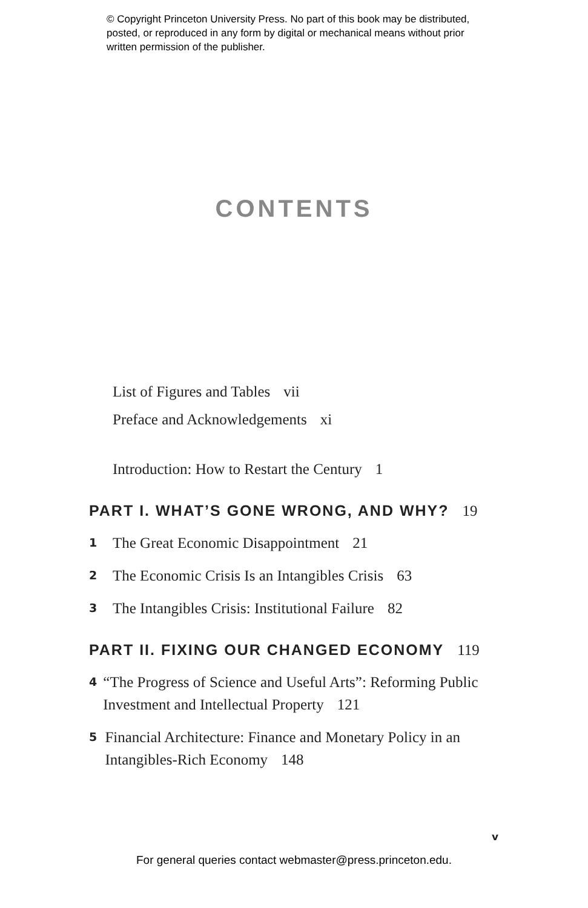© Copyright Princeton University Press. No part of this book may be distributed, posted, or reproduced in any form by digital or mechanical means without prior written permission of the publisher.
CONTENTS
List of Figures and Tables vii
Preface and Acknowledgements xi
Introduction: How to Restart the Century 1
PART I. WHAT’S GONE WRONG, AND WHY? 19
1 The Great Economic Disappointment 21
2 The Economic Crisis Is an Intangibles Crisis 63
3 The Intangibles Crisis: Institutional Failure 82
PART II. FIXING OUR CHANGED ECONOMY 119
4 “The Progress of Science and Useful Arts”: Reforming Public Investment and Intellectual Property 121
5 Financial Architecture: Finance and Monetary Policy in an Intangibles-Rich Economy 148
v
For general queries contact webmaster@press.princeton.edu.